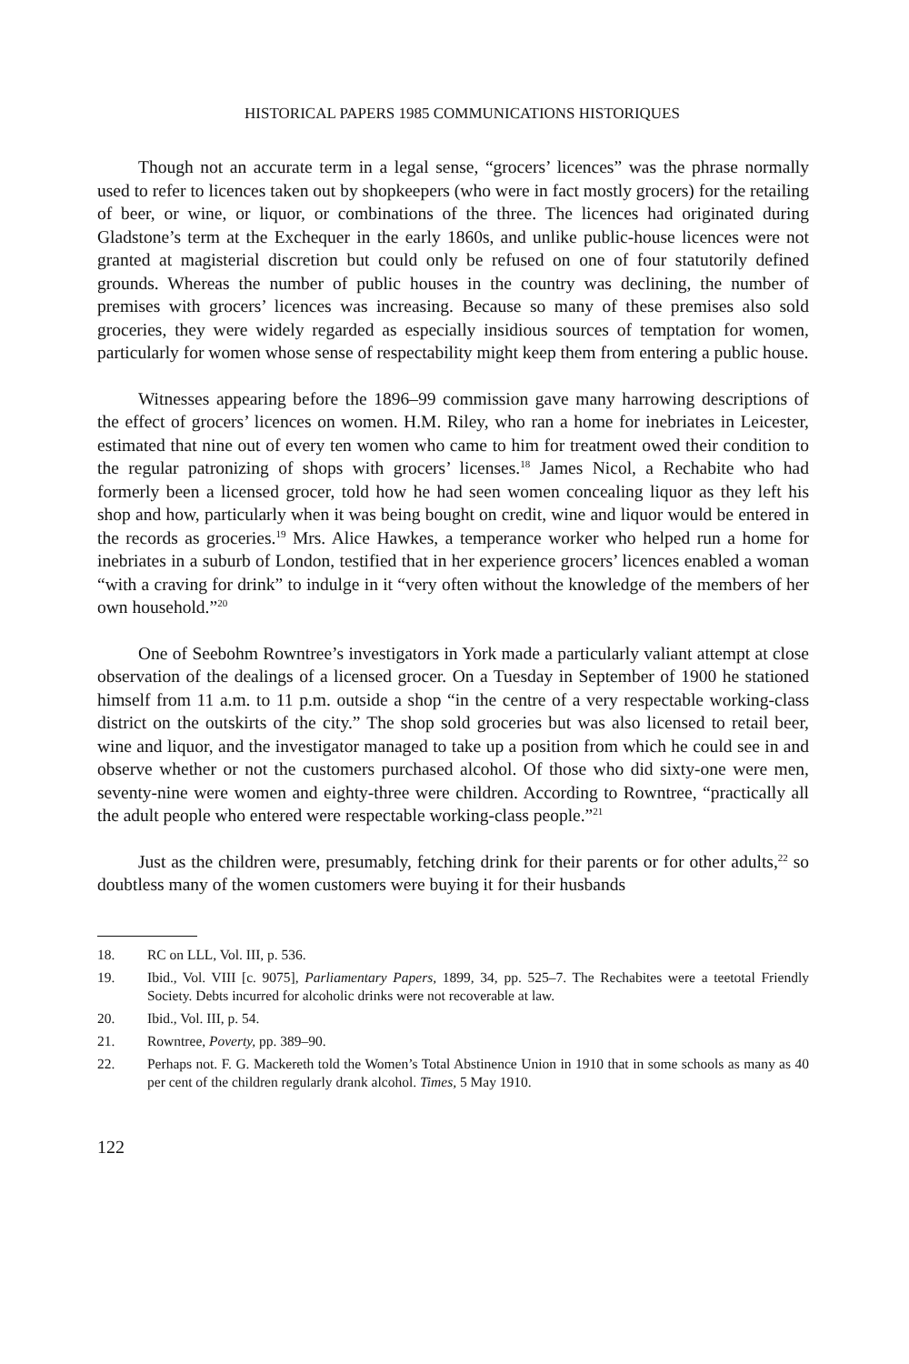HISTORICAL PAPERS 1985 COMMUNICATIONS HISTORIQUES
Though not an accurate term in a legal sense, “grocers’ licences” was the phrase normally used to refer to licences taken out by shopkeepers (who were in fact mostly grocers) for the retailing of beer, or wine, or liquor, or combinations of the three. The licences had originated during Gladstone’s term at the Exchequer in the early 1860s, and unlike public-house licences were not granted at magisterial discretion but could only be refused on one of four statutorily defined grounds. Whereas the number of public houses in the country was declining, the number of premises with grocers’ licences was increasing. Because so many of these premises also sold groceries, they were widely regarded as especially insidious sources of temptation for women, particularly for women whose sense of respectability might keep them from entering a public house.
Witnesses appearing before the 1896–99 commission gave many harrowing descriptions of the effect of grocers’ licences on women. H.M. Riley, who ran a home for inebriates in Leicester, estimated that nine out of every ten women who came to him for treatment owed their condition to the regular patronizing of shops with grocers’ licenses.<sup>18</sup> James Nicol, a Rechabite who had formerly been a licensed grocer, told how he had seen women concealing liquor as they left his shop and how, particularly when it was being bought on credit, wine and liquor would be entered in the records as groceries.<sup>19</sup> Mrs. Alice Hawkes, a temperance worker who helped run a home for inebriates in a suburb of London, testified that in her experience grocers’ licences enabled a woman “with a craving for drink” to indulge in it “very often without the knowledge of the members of her own household.”<sup>20</sup>
One of Seebohm Rowntree’s investigators in York made a particularly valiant attempt at close observation of the dealings of a licensed grocer. On a Tuesday in September of 1900 he stationed himself from 11 a.m. to 11 p.m. outside a shop “in the centre of a very respectable working-class district on the outskirts of the city.” The shop sold groceries but was also licensed to retail beer, wine and liquor, and the investigator managed to take up a position from which he could see in and observe whether or not the customers purchased alcohol. Of those who did sixty-one were men, seventy-nine were women and eighty-three were children. According to Rowntree, “practically all the adult people who entered were respectable working-class people.”<sup>21</sup>
Just as the children were, presumably, fetching drink for their parents or for other adults,<sup>22</sup> so doubtless many of the women customers were buying it for their husbands
18. RC on LLL, Vol. III, p. 536.
19. Ibid., Vol. VIII [c. 9075], Parliamentary Papers, 1899, 34, pp. 525–7. The Rechabites were a teetotal Friendly Society. Debts incurred for alcoholic drinks were not recoverable at law.
20. Ibid., Vol. III, p. 54.
21. Rowntree, Poverty, pp. 389–90.
22. Perhaps not. F. G. Mackereth told the Women’s Total Abstinence Union in 1910 that in some schools as many as 40 per cent of the children regularly drank alcohol. Times, 5 May 1910.
122